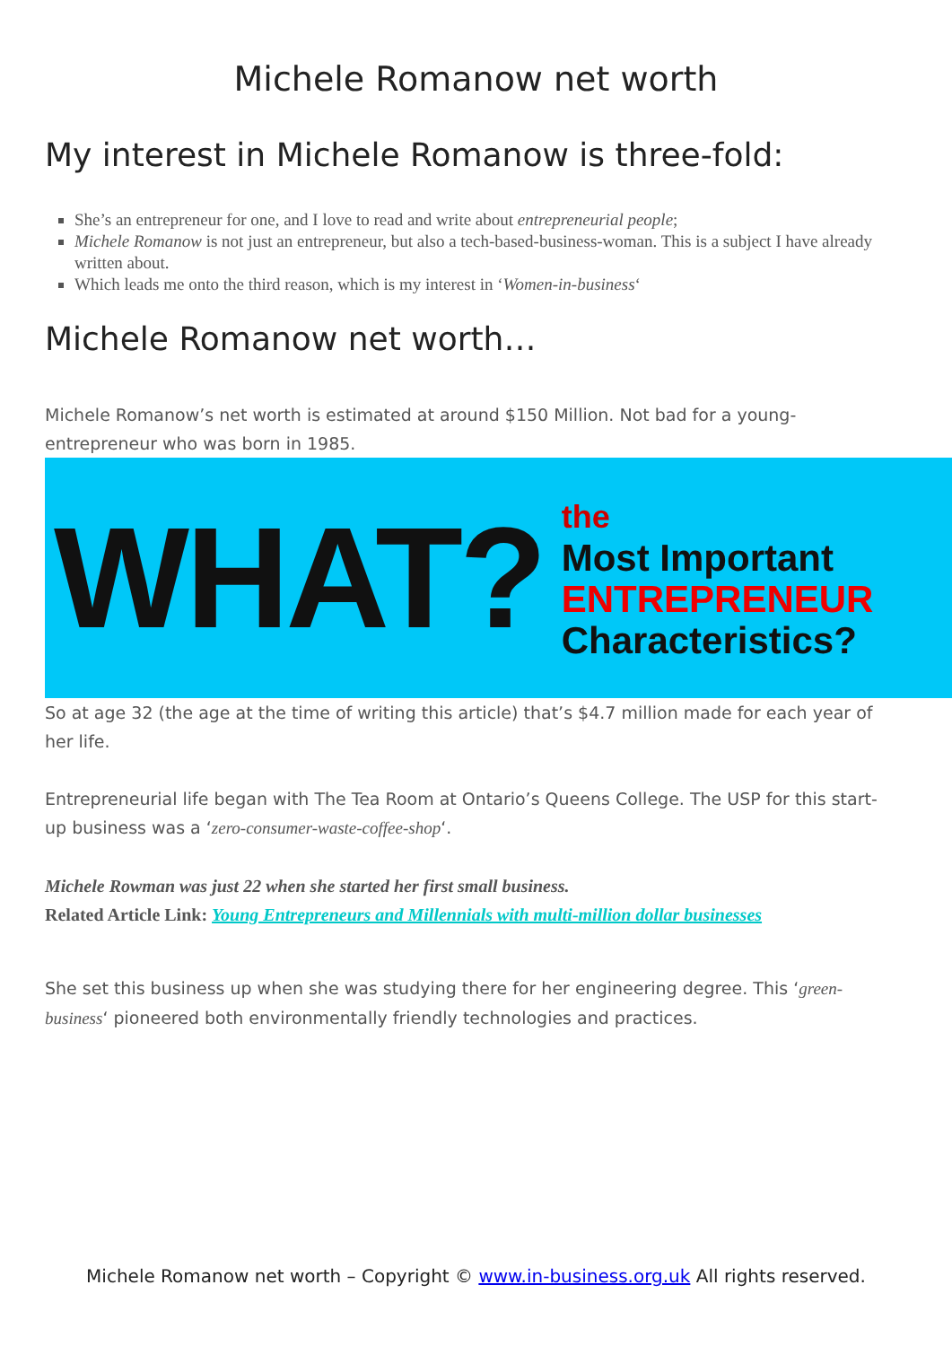Michele Romanow net worth
My interest in Michele Romanow is three-fold:
She’s an entrepreneur for one, and I love to read and write about entrepreneurial people;
Michele Romanow is not just an entrepreneur, but also a tech-based-business-woman. This is a subject I have already written about.
Which leads me onto the third reason, which is my interest in ‘Women-in-business‘
Michele Romanow net worth…
Michele Romanow’s net worth is estimated at around $150 Million. Not bad for a young-entrepreneur who was born in 1985.
WHAT?
the
Most Important
ENTREPRENEUR
Characteristics?
So at age 32 (the age at the time of writing this article) that’s $4.7 million made for each year of her life.
Entrepreneurial life began with The Tea Room at Ontario’s Queens College. The USP for this start-up business was a ‘zero-consumer-waste-coffee-shop‘.
Michele Rowman was just 22 when she started her first small business.
Related Article Link: Young Entrepreneurs and Millennials with multi-million dollar businesses
She set this business up when she was studying there for her engineering degree. This ‘green-business‘ pioneered both environmentally friendly technologies and practices.
Michele Romanow net worth – Copyright © www.in-business.org.uk All rights reserved.